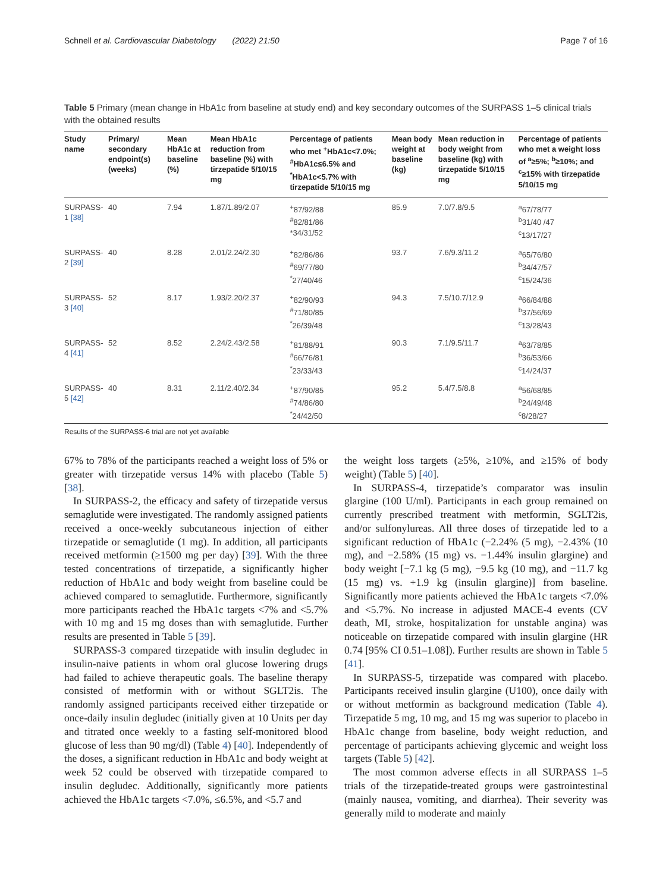Schnell et al. Cardiovascular Diabetology (2022) 21:50 Page 7 of 16
Table 5 Primary (mean change in HbA1c from baseline at study end) and key secondary outcomes of the SURPASS 1–5 clinical trials with the obtained results
| Study name | Primary/ secondary endpoint(s) (weeks) | Mean HbA1c at baseline (%) | Mean HbA1c reduction from baseline (%) with tirzepatide 5/10/15 mg | Percentage of patients who met <sup>+</sup>HbA1c<7.0%; <sup>#</sup>HbA1c≤6.5% and <sup>*</sup>HbA1c<5.7% with tirzepatide 5/10/15 mg | Mean body weight at baseline (kg) | Mean reduction in body weight from baseline (kg) with tirzepatide 5/10/15 mg | Percentage of patients who met a weight loss of <sup>a</sup>≥5%; <sup>b</sup>≥10%; and <sup>c</sup>≥15% with tirzepatide 5/10/15 mg |
| --- | --- | --- | --- | --- | --- | --- | --- |
| SURPASS-1 [38] | 40 | 7.94 | 1.87/1.89/2.07 | <sup>+</sup>87/92/88 <sup>#</sup> 82/81/86 *34/31/52 | 85.9 | 7.0/7.8/9.5 | <sup>a</sup> 67/78/77 <sup>b</sup> 31/40 /47 <sup>c</sup> 13/17/27 |
| SURPASS-2 [39] | 40 | 8.28 | 2.01/2.24/2.30 | <sup>+</sup>82/86/86 <sup>#</sup> 69/77/80 <sup>*</sup> 27/40/46 | 93.7 | 7.6/9.3/11.2 | <sup>a</sup> 65/76/80 <sup>b</sup> 34/47/57 <sup>c</sup> 15/24/36 |
| SURPASS-3 [40] | 52 | 8.17 | 1.93/2.20/2.37 | <sup>+</sup>82/90/93 <sup>#</sup> 71/80/85 <sup>*</sup> 26/39/48 | 94.3 | 7.5/10.7/12.9 | <sup>a</sup> 66/84/88 <sup>b</sup> 37/56/69 <sup>c</sup> 13/28/43 |
| SURPASS-4 [41] | 52 | 8.52 | 2.24/2.43/2.58 | <sup>+</sup>81/88/91 <sup>#</sup> 66/76/81 <sup>*</sup> 23/33/43 | 90.3 | 7.1/9.5/11.7 | <sup>a</sup> 63/78/85 <sup>b</sup> 36/53/66 <sup>c</sup> 14/24/37 |
| SURPASS-5 [42] | 40 | 8.31 | 2.11/2.40/2.34 | <sup>+</sup>87/90/85 <sup>#</sup> 74/86/80 <sup>*</sup> 24/42/50 | 95.2 | 5.4/7.5/8.8 | <sup>a</sup> 56/68/85 <sup>b</sup> 24/49/48 <sup>c</sup> 8/28/27 |
Results of the SURPASS-6 trial are not yet available
67% to 78% of the participants reached a weight loss of 5% or greater with tirzepatide versus 14% with placebo (Table 5) [38].
In SURPASS-2, the efficacy and safety of tirzepatide versus semaglutide were investigated. The randomly assigned patients received a once-weekly subcutaneous injection of either tirzepatide or semaglutide (1 mg). In addition, all participants received metformin (≥1500 mg per day) [39]. With the three tested concentrations of tirzepatide, a significantly higher reduction of HbA1c and body weight from baseline could be achieved compared to semaglutide. Furthermore, significantly more participants reached the HbA1c targets <7% and <5.7% with 10 mg and 15 mg doses than with semaglutide. Further results are presented in Table 5 [39].
SURPASS-3 compared tirzepatide with insulin degludec in insulin-naive patients in whom oral glucose lowering drugs had failed to achieve therapeutic goals. The baseline therapy consisted of metformin with or without SGLT2is. The randomly assigned participants received either tirzepatide or once-daily insulin degludec (initially given at 10 Units per day and titrated once weekly to a fasting self-monitored blood glucose of less than 90 mg/dl) (Table 4) [40]. Independently of the doses, a significant reduction in HbA1c and body weight at week 52 could be observed with tirzepatide compared to insulin degludec. Additionally, significantly more patients achieved the HbA1c targets <7.0%, ≤6.5%, and <5.7 and
the weight loss targets (≥5%, ≥10%, and ≥15% of body weight) (Table 5) [40].
In SURPASS-4, tirzepatide’s comparator was insulin glargine (100 U/ml). Participants in each group remained on currently prescribed treatment with metformin, SGLT2is, and/or sulfonylureas. All three doses of tirzepatide led to a significant reduction of HbA1c (−2.24% (5 mg), −2.43% (10 mg), and −2.58% (15 mg) vs. −1.44% insulin glargine) and body weight [−7.1 kg (5 mg), −9.5 kg (10 mg), and −11.7 kg (15 mg) vs. +1.9 kg (insulin glargine)] from baseline. Significantly more patients achieved the HbA1c targets <7.0% and <5.7%. No increase in adjusted MACE-4 events (CV death, MI, stroke, hospitalization for unstable angina) was noticeable on tirzepatide compared with insulin glargine (HR 0.74 [95% CI 0.51–1.08]). Further results are shown in Table 5 [41].
In SURPASS-5, tirzepatide was compared with placebo. Participants received insulin glargine (U100), once daily with or without metformin as background medication (Table 4). Tirzepatide 5 mg, 10 mg, and 15 mg was superior to placebo in HbA1c change from baseline, body weight reduction, and percentage of participants achieving glycemic and weight loss targets (Table 5) [42].
The most common adverse effects in all SURPASS 1–5 trials of the tirzepatide-treated groups were gastrointestinal (mainly nausea, vomiting, and diarrhea). Their severity was generally mild to moderate and mainly